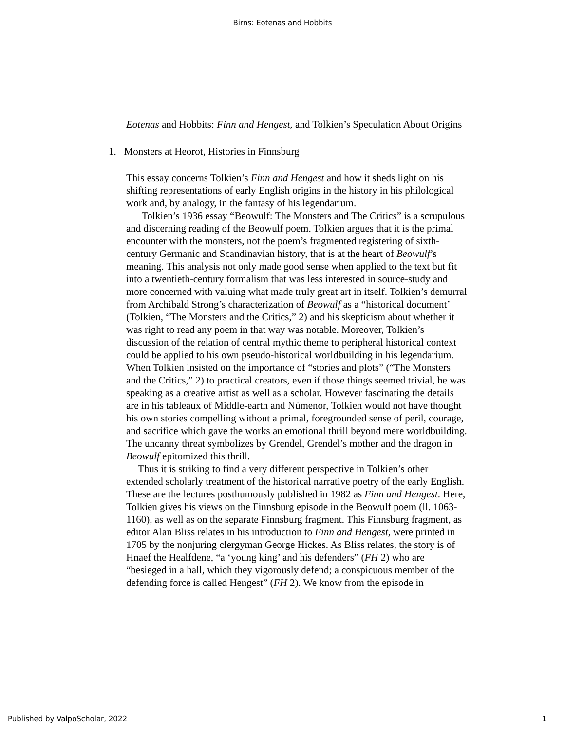Birns: Eotenas and Hobbits
Eotenas and Hobbits: Finn and Hengest, and Tolkien’s Speculation About Origins
1. Monsters at Heorot, Histories in Finnsburg
This essay concerns Tolkien’s Finn and Hengest and how it sheds light on his shifting representations of early English origins in the history in his philological work and, by analogy, in the fantasy of his legendarium.
Tolkien’s 1936 essay “Beowulf: The Monsters and The Critics” is a scrupulous and discerning reading of the Beowulf poem. Tolkien argues that it is the primal encounter with the monsters, not the poem’s fragmented registering of sixth-century Germanic and Scandinavian history, that is at the heart of Beowulf’s meaning. This analysis not only made good sense when applied to the text but fit into a twentieth-century formalism that was less interested in source-study and more concerned with valuing what made truly great art in itself. Tolkien’s demurral from Archibald Strong’s characterization of Beowulf as a “historical document’ (Tolkien, “The Monsters and the Critics,” 2) and his skepticism about whether it was right to read any poem in that way was notable. Moreover, Tolkien’s discussion of the relation of central mythic theme to peripheral historical context could be applied to his own pseudo-historical worldbuilding in his legendarium. When Tolkien insisted on the importance of “stories and plots” (“The Monsters and the Critics,” 2) to practical creators, even if those things seemed trivial, he was speaking as a creative artist as well as a scholar. However fascinating the details are in his tableaux of Middle-earth and Númenor, Tolkien would not have thought his own stories compelling without a primal, foregrounded sense of peril, courage, and sacrifice which gave the works an emotional thrill beyond mere worldbuilding. The uncanny threat symbolizes by Grendel, Grendel’s mother and the dragon in Beowulf epitomized this thrill.
Thus it is striking to find a very different perspective in Tolkien’s other extended scholarly treatment of the historical narrative poetry of the early English. These are the lectures posthumously published in 1982 as Finn and Hengest. Here, Tolkien gives his views on the Finnsburg episode in the Beowulf poem (ll. 1063-1160), as well as on the separate Finnsburg fragment. This Finnsburg fragment, as editor Alan Bliss relates in his introduction to Finn and Hengest, were printed in 1705 by the nonjuring clergyman George Hickes. As Bliss relates, the story is of Hnaef the Healfdene, “a ‘young king’ and his defenders” (FH 2) who are “besieged in a hall, which they vigorously defend; a conspicuous member of the defending force is called Hengest” (FH 2). We know from the episode in
Published by ValpoScholar, 2022 1